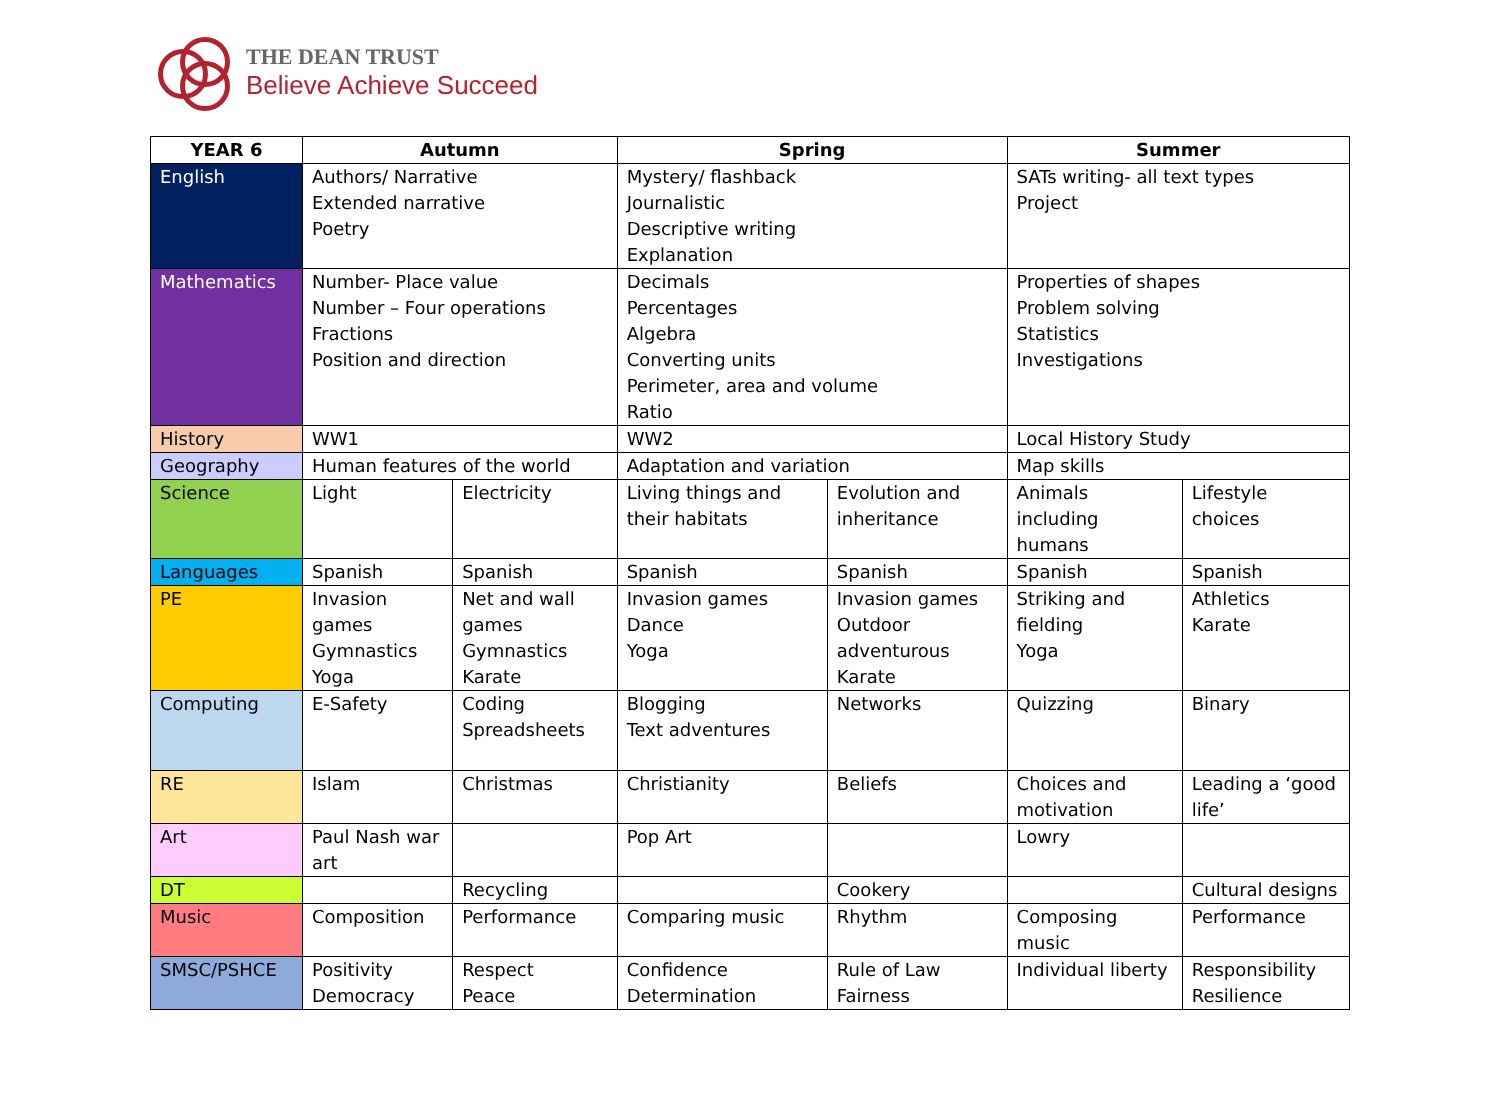THE DEAN TRUST
Believe Achieve Succeed
| YEAR 6 | Autumn | | Spring | | Summer | |
| --- | --- | --- | --- | --- | --- | --- |
| English | Authors/ Narrative Extended narrative Poetry | | Mystery/ flashback Journalistic Descriptive writing Explanation | | SATs writing- all text types Project | |
| Mathematics | Number- Place value Number – Four operations Fractions Position and direction | | Decimals Percentages Algebra Converting units Perimeter, area and volume Ratio | | Properties of shapes Problem solving Statistics Investigations | |
| History | WW1 | | WW2 | | Local History Study | |
| Geography | Human features of the world | | Adaptation and variation | | Map skills | |
| Science | Light | Electricity | Living things and their habitats | Evolution and inheritance | Animals including humans | Lifestyle choices |
| Languages | Spanish | Spanish | Spanish | Spanish | Spanish | Spanish |
| PE | Invasion games Gymnastics Yoga | Net and wall games Gymnastics Karate | Invasion games Dance Yoga | Invasion games Outdoor adventurous Karate | Striking and fielding Yoga | Athletics Karate |
| Computing | E-Safety | Coding Spreadsheets | Blogging Text adventures | Networks | Quizzing | Binary |
| RE | Islam | Christmas | Christianity | Beliefs | Choices and motivation | Leading a ‘good life’ |
| Art | Paul Nash war art | | Pop Art | | Lowry | |
| DT | | Recycling | | Cookery | | Cultural designs |
| Music | Composition | Performance | Comparing music | Rhythm | Composing music | Performance |
| SMSC/PSHCE | Positivity Democracy | Respect Peace | Confidence Determination | Rule of Law Fairness | Individual liberty | Responsibility Resilience |